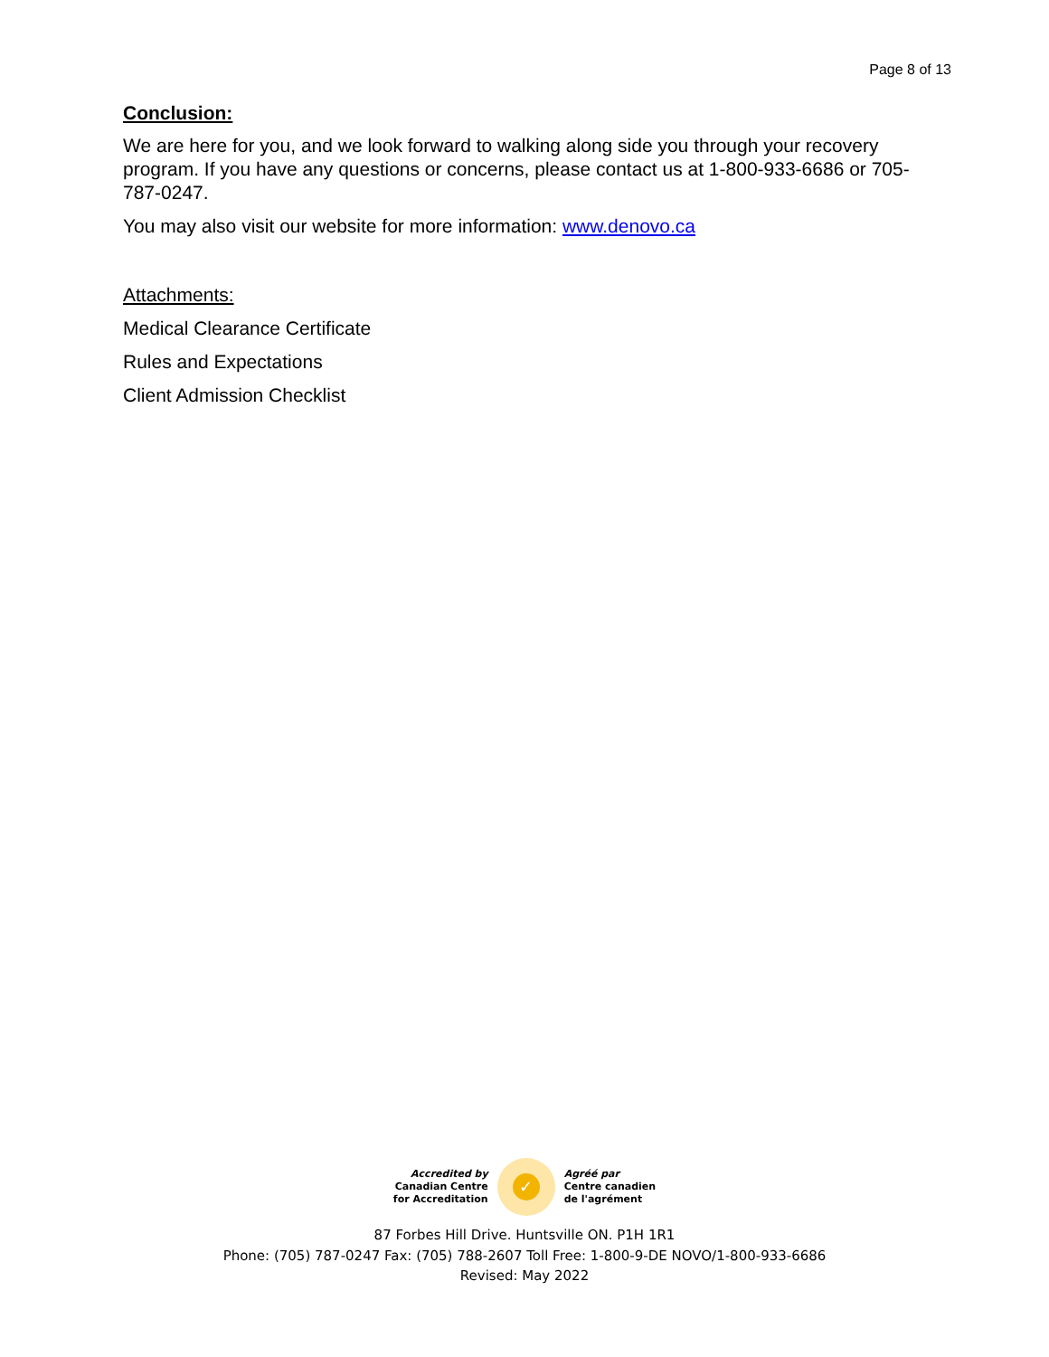Page 8 of 13
Conclusion:
We are here for you, and we look forward to walking along side you through your recovery program. If you have any questions or concerns, please contact us at 1-800-933-6686 or 705-787-0247.
You may also visit our website for more information: www.denovo.ca
Attachments:
Medical Clearance Certificate
Rules and Expectations
Client Admission Checklist
Accredited by
Canadian Centre
for Accreditation
✓
Agréé par
Centre canadien
de l'agrément
87 Forbes Hill Drive. Huntsville ON. P1H 1R1
Phone: (705) 787-0247 Fax: (705) 788-2607 Toll Free: 1-800-9-DE NOVO/1-800-933-6686
Revised: May 2022